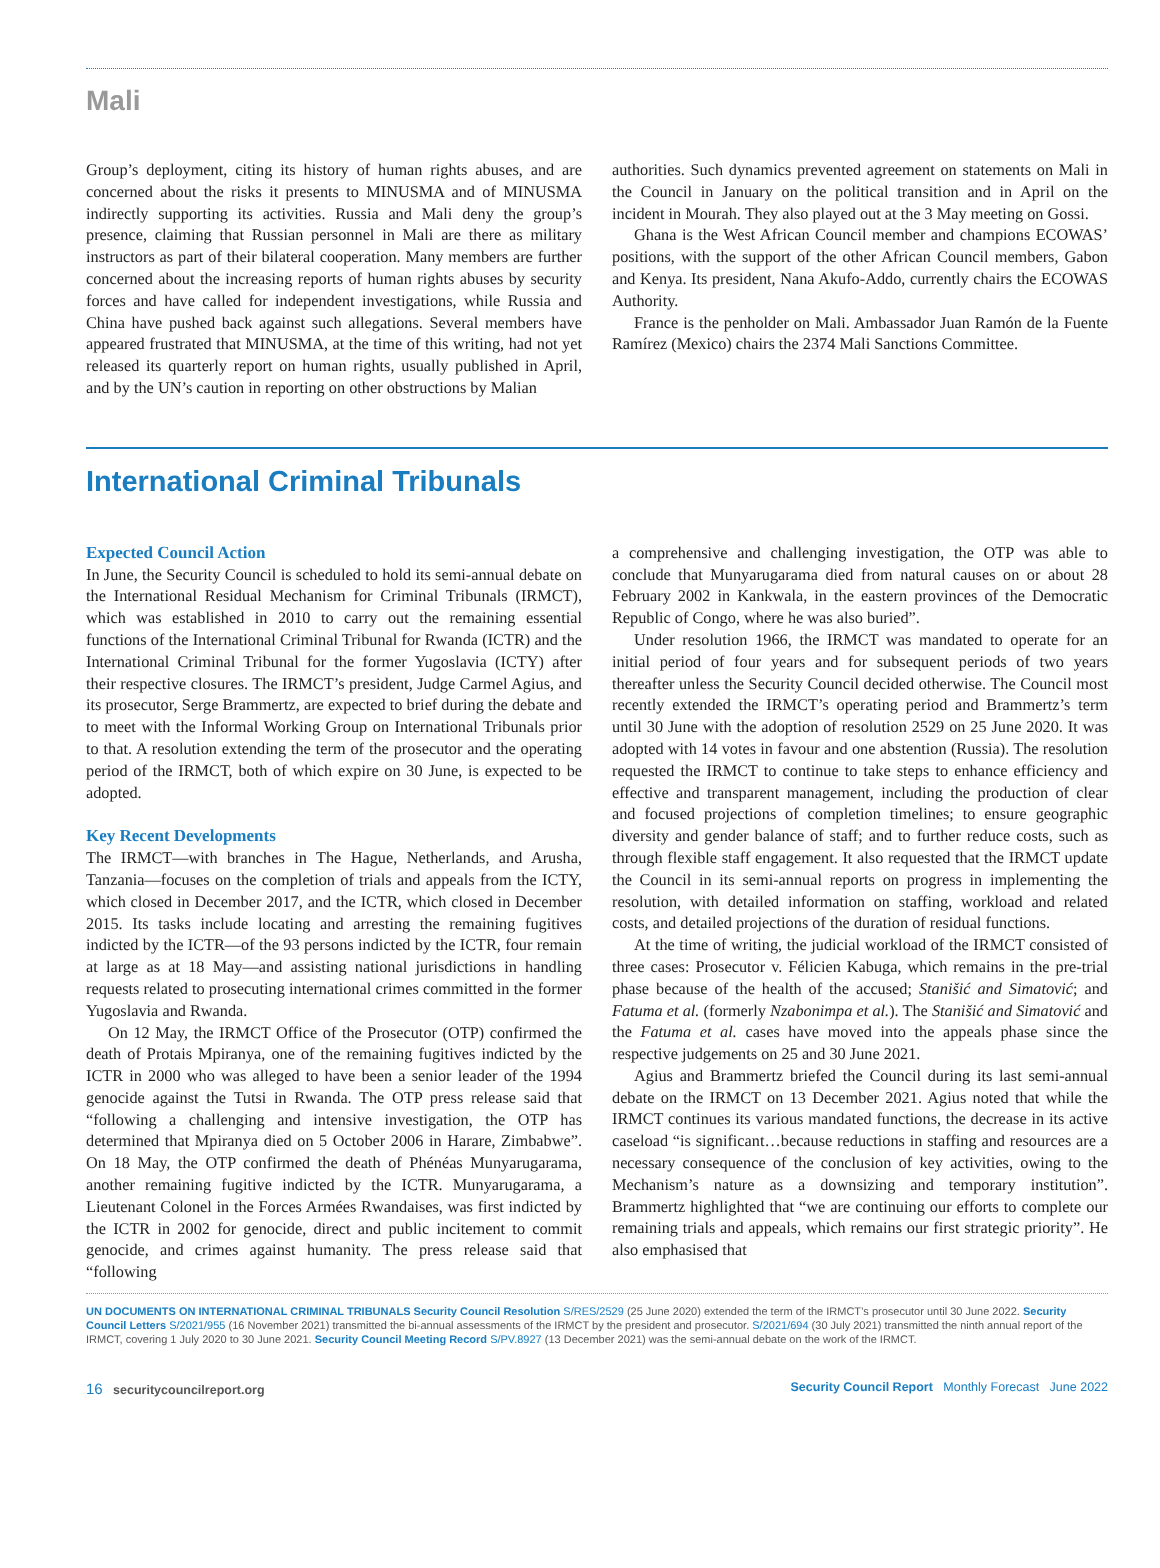Mali
Group’s deployment, citing its history of human rights abuses, and are concerned about the risks it presents to MINUSMA and of MINUSMA indirectly supporting its activities. Russia and Mali deny the group’s presence, claiming that Russian personnel in Mali are there as military instructors as part of their bilateral cooperation. Many members are further concerned about the increasing reports of human rights abuses by security forces and have called for independent investigations, while Russia and China have pushed back against such allegations. Several members have appeared frustrated that MINUSMA, at the time of this writing, had not yet released its quarterly report on human rights, usually published in April, and by the UN’s caution in reporting on other obstructions by Malian
authorities. Such dynamics prevented agreement on statements on Mali in the Council in January on the political transition and in April on the incident in Mourah. They also played out at the 3 May meeting on Gossi.
Ghana is the West African Council member and champions ECOWAS’ positions, with the support of the other African Council members, Gabon and Kenya. Its president, Nana Akufo-Addo, currently chairs the ECOWAS Authority.
France is the penholder on Mali. Ambassador Juan Ramón de la Fuente Ramírez (Mexico) chairs the 2374 Mali Sanctions Committee.
International Criminal Tribunals
Expected Council Action
In June, the Security Council is scheduled to hold its semi-annual debate on the International Residual Mechanism for Criminal Tribunals (IRMCT), which was established in 2010 to carry out the remaining essential functions of the International Criminal Tribunal for Rwanda (ICTR) and the International Criminal Tribunal for the former Yugoslavia (ICTY) after their respective closures. The IRMCT’s president, Judge Carmel Agius, and its prosecutor, Serge Brammertz, are expected to brief during the debate and to meet with the Informal Working Group on International Tribunals prior to that. A resolution extending the term of the prosecutor and the operating period of the IRMCT, both of which expire on 30 June, is expected to be adopted.
Key Recent Developments
The IRMCT—with branches in The Hague, Netherlands, and Arusha, Tanzania—focuses on the completion of trials and appeals from the ICTY, which closed in December 2017, and the ICTR, which closed in December 2015. Its tasks include locating and arresting the remaining fugitives indicted by the ICTR—of the 93 persons indicted by the ICTR, four remain at large as at 18 May—and assisting national jurisdictions in handling requests related to prosecuting international crimes committed in the former Yugoslavia and Rwanda.
On 12 May, the IRMCT Office of the Prosecutor (OTP) confirmed the death of Protais Mpiranya, one of the remaining fugitives indicted by the ICTR in 2000 who was alleged to have been a senior leader of the 1994 genocide against the Tutsi in Rwanda. The OTP press release said that “following a challenging and intensive investigation, the OTP has determined that Mpiranya died on 5 October 2006 in Harare, Zimbabwe”. On 18 May, the OTP confirmed the death of Phénéas Munyarugarama, another remaining fugitive indicted by the ICTR. Munyarugarama, a Lieutenant Colonel in the Forces Armées Rwandaises, was first indicted by the ICTR in 2002 for genocide, direct and public incitement to commit genocide, and crimes against humanity. The press release said that “following
a comprehensive and challenging investigation, the OTP was able to conclude that Munyarugarama died from natural causes on or about 28 February 2002 in Kankwala, in the eastern provinces of the Democratic Republic of Congo, where he was also buried”.
Under resolution 1966, the IRMCT was mandated to operate for an initial period of four years and for subsequent periods of two years thereafter unless the Security Council decided otherwise. The Council most recently extended the IRMCT’s operating period and Brammertz’s term until 30 June with the adoption of resolution 2529 on 25 June 2020. It was adopted with 14 votes in favour and one abstention (Russia). The resolution requested the IRMCT to continue to take steps to enhance efficiency and effective and transparent management, including the production of clear and focused projections of completion timelines; to ensure geographic diversity and gender balance of staff; and to further reduce costs, such as through flexible staff engagement. It also requested that the IRMCT update the Council in its semi-annual reports on progress in implementing the resolution, with detailed information on staffing, workload and related costs, and detailed projections of the duration of residual functions.
At the time of writing, the judicial workload of the IRMCT consisted of three cases: Prosecutor v. Félicien Kabuga, which remains in the pre-trial phase because of the health of the accused; Stanišić and Simatović; and Fatuma et al. (formerly Nzabonimpa et al.). The Stanišić and Simatović and the Fatuma et al. cases have moved into the appeals phase since the respective judgements on 25 and 30 June 2021.
Agius and Brammertz briefed the Council during its last semi-annual debate on the IRMCT on 13 December 2021. Agius noted that while the IRMCT continues its various mandated functions, the decrease in its active caseload “is significant…because reductions in staffing and resources are a necessary consequence of the conclusion of key activities, owing to the Mechanism’s nature as a downsizing and temporary institution”. Brammertz highlighted that “we are continuing our efforts to complete our remaining trials and appeals, which remains our first strategic priority”. He also emphasised that
UN DOCUMENTS ON INTERNATIONAL CRIMINAL TRIBUNALS Security Council Resolution S/RES/2529 (25 June 2020) extended the term of the IRMCT’s prosecutor until 30 June 2022. Security Council Letters S/2021/955 (16 November 2021) transmitted the bi-annual assessments of the IRMCT by the president and prosecutor. S/2021/694 (30 July 2021) transmitted the ninth annual report of the IRMCT, covering 1 July 2020 to 30 June 2021. Security Council Meeting Record S/PV.8927 (13 December 2021) was the semi-annual debate on the work of the IRMCT.
16 securitycouncilreport.org Security Council Report Monthly Forecast June 2022